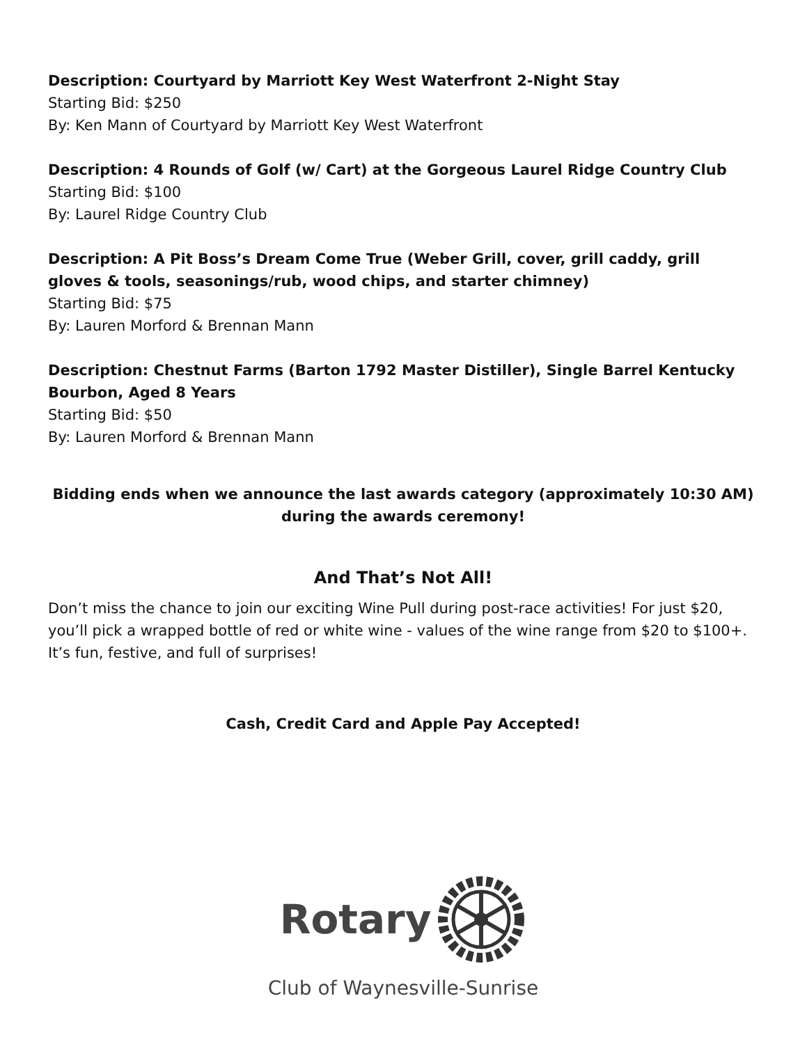Description: Courtyard by Marriott Key West Waterfront 2-Night Stay
Starting Bid: $250
By: Ken Mann of Courtyard by Marriott Key West Waterfront
Description: 4 Rounds of Golf (w/ Cart) at the Gorgeous Laurel Ridge Country Club
Starting Bid: $100
By: Laurel Ridge Country Club
Description: A Pit Boss’s Dream Come True (Weber Grill, cover, grill caddy, grill gloves & tools, seasonings/rub, wood chips, and starter chimney)
Starting Bid: $75
By: Lauren Morford & Brennan Mann
Description: Chestnut Farms (Barton 1792 Master Distiller), Single Barrel Kentucky Bourbon, Aged 8 Years
Starting Bid: $50
By: Lauren Morford & Brennan Mann
Bidding ends when we announce the last awards category (approximately 10:30 AM) during the awards ceremony!
And That’s Not All!
Don’t miss the chance to join our exciting Wine Pull during post-race activities! For just $20, you’ll pick a wrapped bottle of red or white wine - values of the wine range from $20 to $100+. It’s fun, festive, and full of surprises!
Cash, Credit Card and Apple Pay Accepted!
Rotary
Club of Waynesville-Sunrise